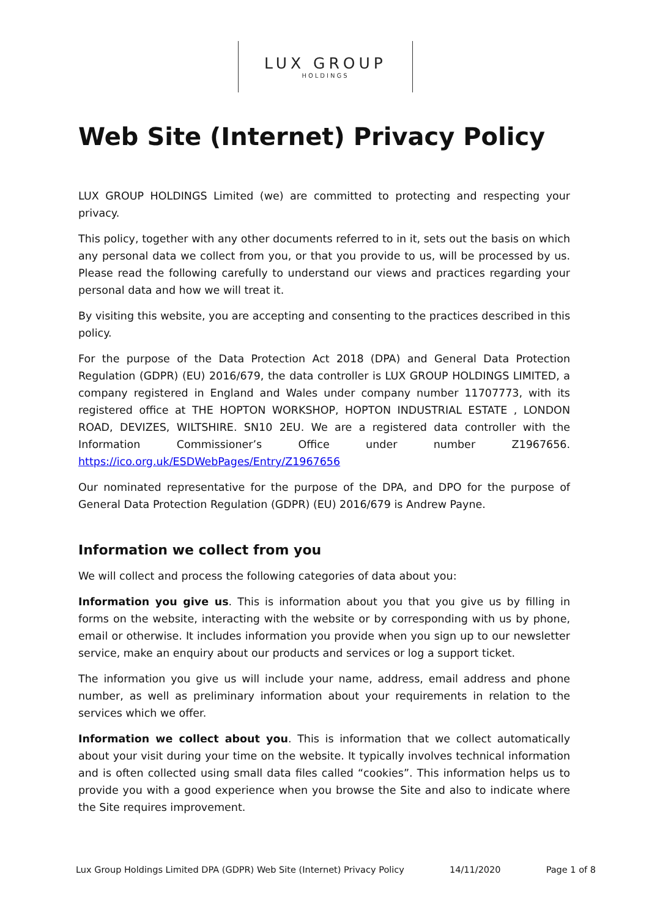LUX GROUP
HOLDINGS
Web Site (Internet) Privacy Policy
LUX GROUP HOLDINGS Limited (we) are committed to protecting and respecting your privacy.
This policy, together with any other documents referred to in it, sets out the basis on which any personal data we collect from you, or that you provide to us, will be processed by us. Please read the following carefully to understand our views and practices regarding your personal data and how we will treat it.
By visiting this website, you are accepting and consenting to the practices described in this policy.
For the purpose of the Data Protection Act 2018 (DPA) and General Data Protection Regulation (GDPR) (EU) 2016/679, the data controller is LUX GROUP HOLDINGS LIMITED, a company registered in England and Wales under company number 11707773, with its registered office at THE HOPTON WORKSHOP, HOPTON INDUSTRIAL ESTATE , LONDON ROAD, DEVIZES, WILTSHIRE. SN10 2EU. We are a registered data controller with the Information Commissioner’s Office under number Z1967656. https://ico.org.uk/ESDWebPages/Entry/Z1967656
Our nominated representative for the purpose of the DPA, and DPO for the purpose of General Data Protection Regulation (GDPR) (EU) 2016/679 is Andrew Payne.
Information we collect from you
We will collect and process the following categories of data about you:
Information you give us. This is information about you that you give us by filling in forms on the website, interacting with the website or by corresponding with us by phone, email or otherwise. It includes information you provide when you sign up to our newsletter service, make an enquiry about our products and services or log a support ticket.
The information you give us will include your name, address, email address and phone number, as well as preliminary information about your requirements in relation to the services which we offer.
Information we collect about you. This is information that we collect automatically about your visit during your time on the website. It typically involves technical information and is often collected using small data files called “cookies”. This information helps us to provide you with a good experience when you browse the Site and also to indicate where the Site requires improvement.
Lux Group Holdings Limited DPA (GDPR) Web Site (Internet) Privacy Policy 14/11/2020 Page 1 of 8